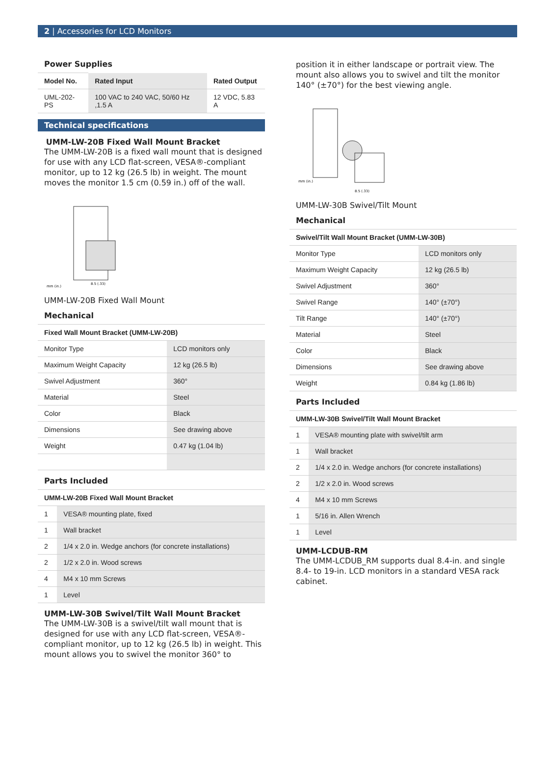2 | Accessories for LCD Monitors
Power Supplies
| Model No. | Rated Input | Rated Output |
| --- | --- | --- |
| UML-202-PS | 100 VAC to 240 VAC, 50/60 Hz ,1.5 A | 12 VDC, 5.83 A |
Technical specifications
UMM-LW-20B Fixed Wall Mount Bracket
The UMM-LW-20B is a fixed wall mount that is designed for use with any LCD flat-screen, VESA®-compliant monitor, up to 12 kg (26.5 lb) in weight. The mount moves the monitor 1.5 cm (0.59 in.) off of the wall.
mm (in.)
8.5 (.33)
UMM-LW-20B Fixed Wall Mount
Mechanical
| Fixed Wall Mount Bracket (UMM-LW-20B) | |
| --- | --- |
| Monitor Type | LCD monitors only |
| Maximum Weight Capacity | 12 kg (26.5 lb) |
| Swivel Adjustment | 360° |
| Material | Steel |
| Color | Black |
| Dimensions | See drawing above |
| Weight | 0.47 kg (1.04 lb) |
Parts Included
| UMM-LW-20B Fixed Wall Mount Bracket | |
| --- | --- |
| 1 | VESA® mounting plate, fixed |
| 1 | Wall bracket |
| 2 | 1/4 x 2.0 in. Wedge anchors (for concrete installations) |
| 2 | 1/2 x 2.0 in. Wood screws |
| 4 | M4 x 10 mm Screws |
| 1 | Level |
UMM-LW-30B Swivel/Tilt Wall Mount Bracket
The UMM-LW-30B is a swivel/tilt wall mount that is designed for use with any LCD flat-screen, VESA®-compliant monitor, up to 12 kg (26.5 lb) in weight. This mount allows you to swivel the monitor 360° to
position it in either landscape or portrait view. The mount also allows you to swivel and tilt the monitor 140° (±70°) for the best viewing angle.
mm (in.)
8.5 (.33)
UMM-LW-30B Swivel/Tilt Mount
Mechanical
| Swivel/Tilt Wall Mount Bracket (UMM-LW-30B) | |
| --- | --- |
| Monitor Type | LCD monitors only |
| Maximum Weight Capacity | 12 kg (26.5 lb) |
| Swivel Adjustment | 360° |
| Swivel Range | 140° (±70°) |
| Tilt Range | 140° (±70°) |
| Material | Steel |
| Color | Black |
| Dimensions | See drawing above |
| Weight | 0.84 kg (1.86 lb) |
Parts Included
| UMM-LW-30B Swivel/Tilt Wall Mount Bracket | |
| --- | --- |
| 1 | VESA® mounting plate with swivel/tilt arm |
| 1 | Wall bracket |
| 2 | 1/4 x 2.0 in. Wedge anchors (for concrete installations) |
| 2 | 1/2 x 2.0 in. Wood screws |
| 4 | M4 x 10 mm Screws |
| 1 | 5/16 in. Allen Wrench |
| 1 | Level |
UMM-LCDUB-RM
The UMM-LCDUB_RM supports dual 8.4-in. and single 8.4- to 19-in. LCD monitors in a standard VESA rack cabinet.